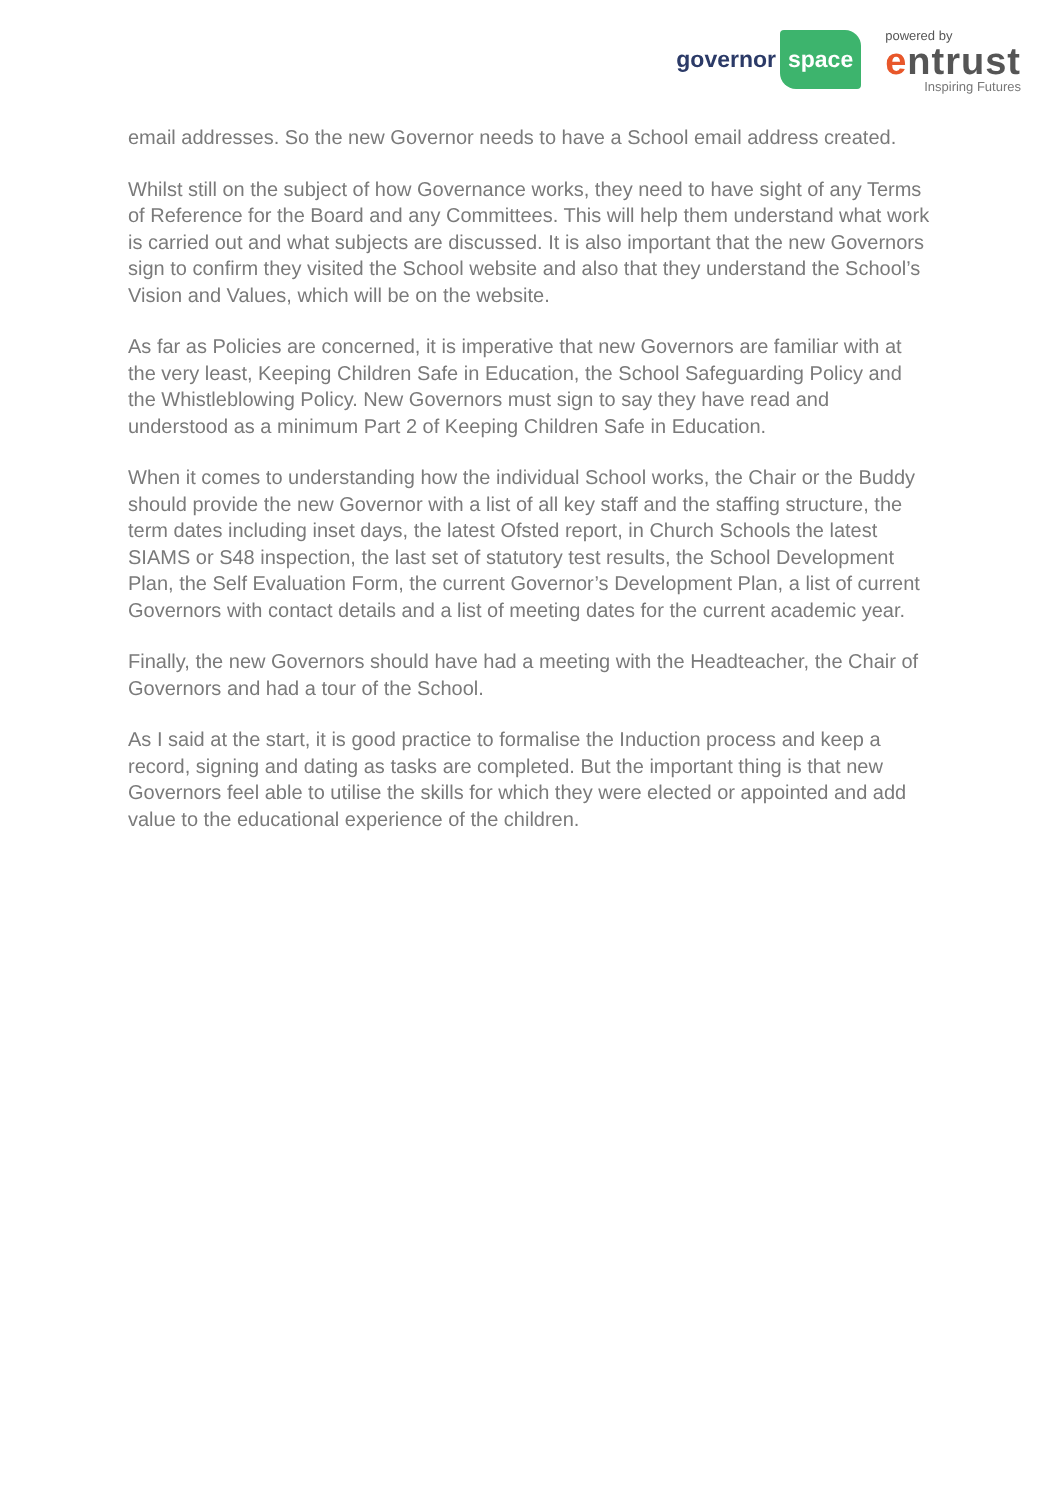governor space
powered by
entrust
Inspiring Futures
email addresses. So the new Governor needs to have a School email address created.
Whilst still on the subject of how Governance works, they need to have sight of any Terms of Reference for the Board and any Committees. This will help them understand what work is carried out and what subjects are discussed. It is also important that the new Governors sign to confirm they visited the School website and also that they understand the School’s Vision and Values, which will be on the website.
As far as Policies are concerned, it is imperative that new Governors are familiar with at the very least, Keeping Children Safe in Education, the School Safeguarding Policy and the Whistleblowing Policy. New Governors must sign to say they have read and understood as a minimum Part 2 of Keeping Children Safe in Education.
When it comes to understanding how the individual School works, the Chair or the Buddy should provide the new Governor with a list of all key staff and the staffing structure, the term dates including inset days, the latest Ofsted report, in Church Schools the latest SIAMS or S48 inspection, the last set of statutory test results, the School Development Plan, the Self Evaluation Form, the current Governor’s Development Plan, a list of current Governors with contact details and a list of meeting dates for the current academic year.
Finally, the new Governors should have had a meeting with the Headteacher, the Chair of Governors and had a tour of the School.
As I said at the start, it is good practice to formalise the Induction process and keep a record, signing and dating as tasks are completed. But the important thing is that new Governors feel able to utilise the skills for which they were elected or appointed and add value to the educational experience of the children.